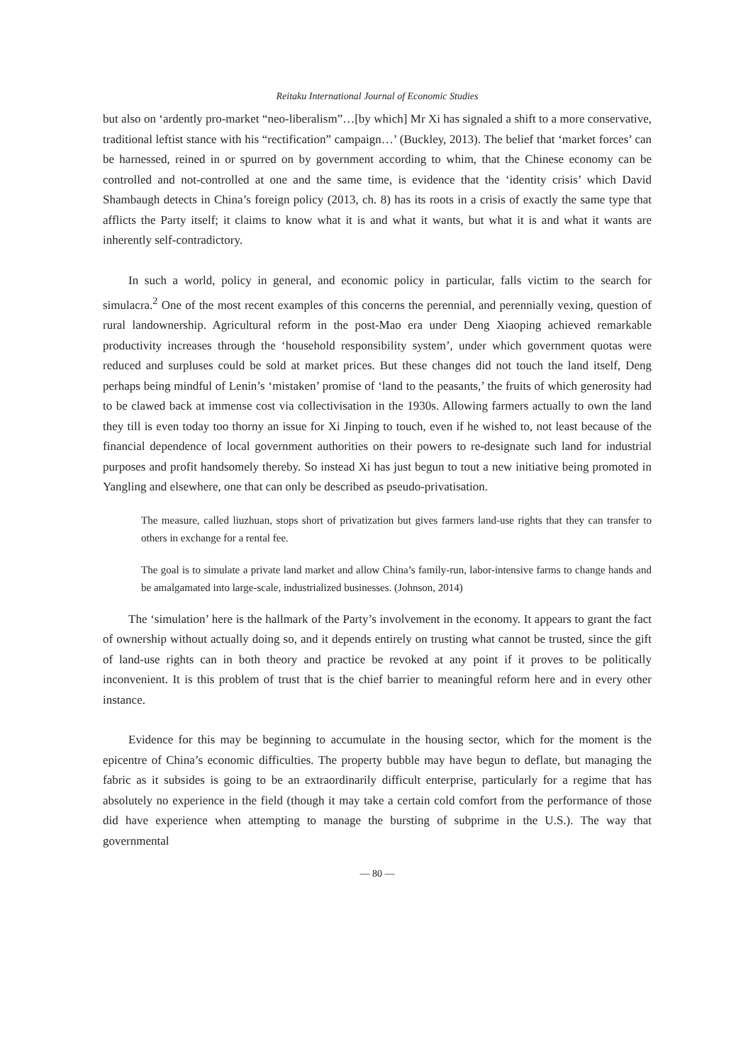Reitaku International Journal of Economic Studies
but also on ‘ardently pro-market “neo-liberalism”…[by which] Mr Xi has signaled a shift to a more conservative, traditional leftist stance with his “rectification” campaign…’ (Buckley, 2013). The belief that ‘market forces’ can be harnessed, reined in or spurred on by government according to whim, that the Chinese economy can be controlled and not-controlled at one and the same time, is evidence that the ‘identity crisis’ which David Shambaugh detects in China’s foreign policy (2013, ch. 8) has its roots in a crisis of exactly the same type that afflicts the Party itself; it claims to know what it is and what it wants, but what it is and what it wants are inherently self-contradictory.
In such a world, policy in general, and economic policy in particular, falls victim to the search for simulacra.<sup>2</sup> One of the most recent examples of this concerns the perennial, and perennially vexing, question of rural landownership. Agricultural reform in the post-Mao era under Deng Xiaoping achieved remarkable productivity increases through the ‘household responsibility system’, under which government quotas were reduced and surpluses could be sold at market prices. But these changes did not touch the land itself, Deng perhaps being mindful of Lenin’s ‘mistaken’ promise of ‘land to the peasants,’ the fruits of which generosity had to be clawed back at immense cost via collectivisation in the 1930s. Allowing farmers actually to own the land they till is even today too thorny an issue for Xi Jinping to touch, even if he wished to, not least because of the financial dependence of local government authorities on their powers to re-designate such land for industrial purposes and profit handsomely thereby. So instead Xi has just begun to tout a new initiative being promoted in Yangling and elsewhere, one that can only be described as pseudo-privatisation.
The measure, called liuzhuan, stops short of privatization but gives farmers land-use rights that they can transfer to others in exchange for a rental fee.
The goal is to simulate a private land market and allow China’s family-run, labor-intensive farms to change hands and be amalgamated into large-scale, industrialized businesses. (Johnson, 2014)
The ‘simulation’ here is the hallmark of the Party’s involvement in the economy. It appears to grant the fact of ownership without actually doing so, and it depends entirely on trusting what cannot be trusted, since the gift of land-use rights can in both theory and practice be revoked at any point if it proves to be politically inconvenient. It is this problem of trust that is the chief barrier to meaningful reform here and in every other instance.
Evidence for this may be beginning to accumulate in the housing sector, which for the moment is the epicentre of China’s economic difficulties. The property bubble may have begun to deflate, but managing the fabric as it subsides is going to be an extraordinarily difficult enterprise, particularly for a regime that has absolutely no experience in the field (though it may take a certain cold comfort from the performance of those did have experience when attempting to manage the bursting of subprime in the U.S.). The way that governmental
— 80 —